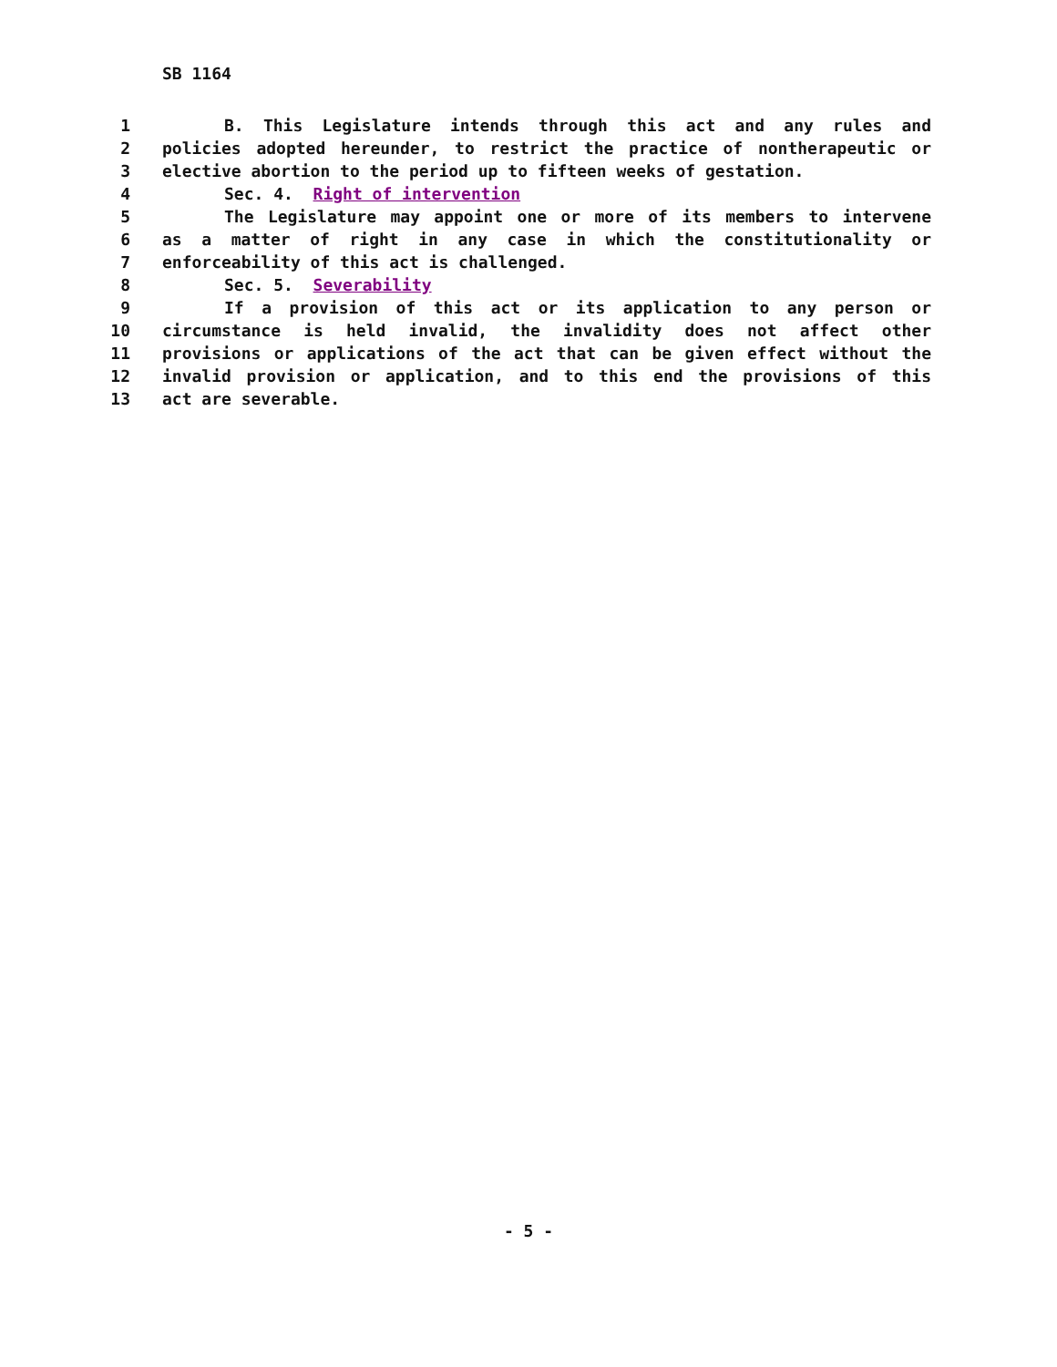SB 1164
1 B. This Legislature intends through this act and any rules and
2 policies adopted hereunder, to restrict the practice of nontherapeutic or
3 elective abortion to the period up to fifteen weeks of gestation.
4 Sec. 4. Right of intervention
5 The Legislature may appoint one or more of its members to intervene
6 as a matter of right in any case in which the constitutionality or
7 enforceability of this act is challenged.
8 Sec. 5. Severability
9 If a provision of this act or its application to any person or
10 circumstance is held invalid, the invalidity does not affect other
11 provisions or applications of the act that can be given effect without the
12 invalid provision or application, and to this end the provisions of this
13 act are severable.
- 5 -